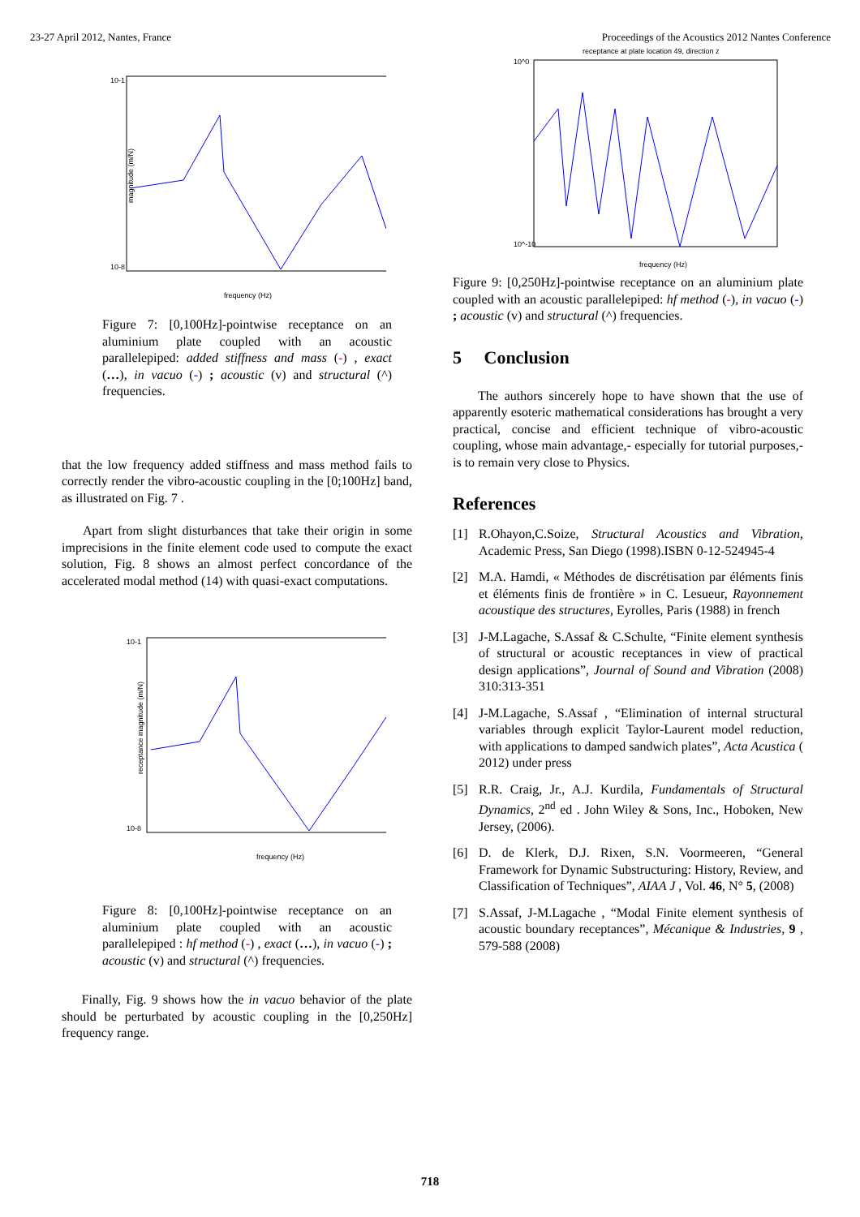23-27 April 2012, Nantes, France Proceedings of the Acoustics 2012 Nantes Conference
10-1
10-8
frequency (Hz)
magnitude (m/N)
Figure 7: [0,100Hz]-pointwise receptance on an aluminium plate coupled with an acoustic parallelepiped: added stiffness and mass (-) , exact (…), in vacuo (-) ; acoustic (v) and structural (^) frequencies.
that the low frequency added stiffness and mass method fails to correctly render the vibro-acoustic coupling in the [0;100Hz] band, as illustrated on Fig. 7 .
Apart from slight disturbances that take their origin in some imprecisions in the finite element code used to compute the exact solution, Fig. 8 shows an almost perfect concordance of the accelerated modal method (14) with quasi-exact computations.
10-1
10-8
frequency (Hz)
receptance magnitude (m/N)
Figure 8: [0,100Hz]-pointwise receptance on an aluminium plate coupled with an acoustic parallelepiped : hf method (-) , exact (…), in vacuo (-) ; acoustic (v) and structural (^) frequencies.
Finally, Fig. 9 shows how the in vacuo behavior of the plate should be perturbated by acoustic coupling in the [0,250Hz] frequency range.
receptance at plate location 49, direction z
10^0
10^-10
frequency (Hz)
Figure 9: [0,250Hz]-pointwise receptance on an aluminium plate coupled with an acoustic parallelepiped: hf method (-), in vacuo (-) ; acoustic (v) and structural (^) frequencies.
5 Conclusion
The authors sincerely hope to have shown that the use of apparently esoteric mathematical considerations has brought a very practical, concise and efficient technique of vibro-acoustic coupling, whose main advantage,- especially for tutorial purposes,- is to remain very close to Physics.
References
[1] R.Ohayon,C.Soize, Structural Acoustics and Vibration, Academic Press, San Diego (1998).ISBN 0-12-524945-4
[2] M.A. Hamdi, « Méthodes de discrétisation par éléments finis et éléments finis de frontière » in C. Lesueur, Rayonnement acoustique des structures, Eyrolles, Paris (1988) in french
[3] J-M.Lagache, S.Assaf & C.Schulte, “Finite element synthesis of structural or acoustic receptances in view of practical design applications”, Journal of Sound and Vibration (2008) 310:313-351
[4] J-M.Lagache, S.Assaf , “Elimination of internal structural variables through explicit Taylor-Laurent model reduction, with applications to damped sandwich plates”, Acta Acustica ( 2012) under press
[5] R.R. Craig, Jr., A.J. Kurdila, Fundamentals of Structural Dynamics, 2<sup>nd</sup> ed . John Wiley & Sons, Inc., Hoboken, New Jersey, (2006).
[6] D. de Klerk, D.J. Rixen, S.N. Voormeeren, “General Framework for Dynamic Substructuring: History, Review, and Classification of Techniques”, AIAA J , Vol. 46, N° 5, (2008)
[7] S.Assaf, J-M.Lagache , “Modal Finite element synthesis of acoustic boundary receptances”, Mécanique & Industries, 9 , 579-588 (2008)
718